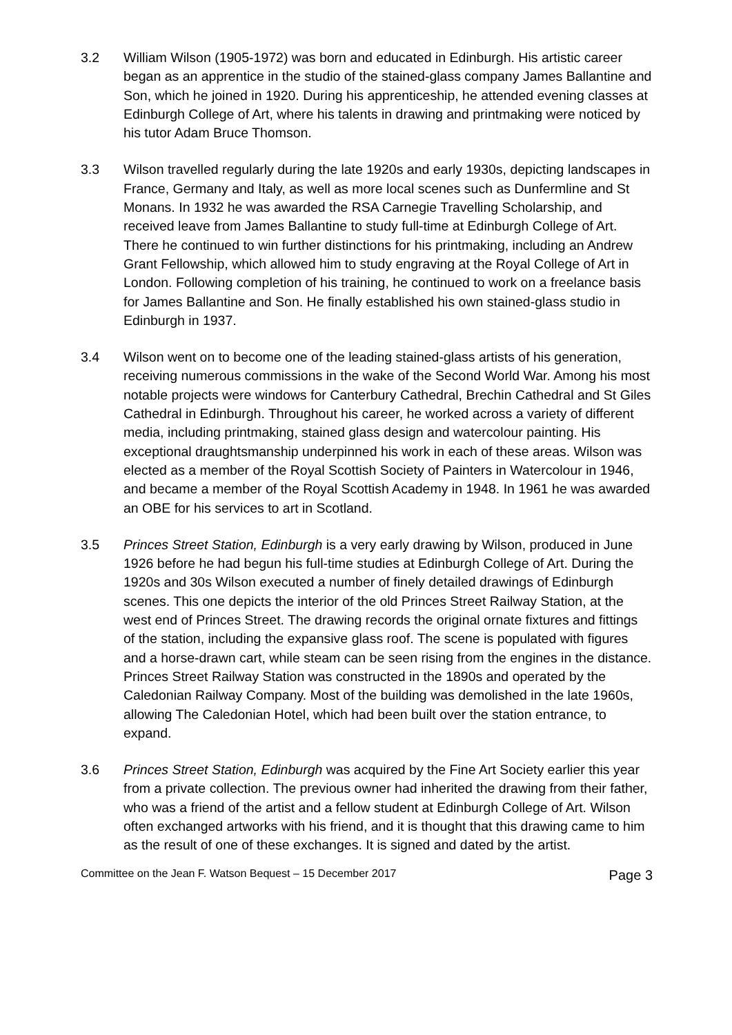3.2 William Wilson (1905-1972) was born and educated in Edinburgh. His artistic career began as an apprentice in the studio of the stained-glass company James Ballantine and Son, which he joined in 1920. During his apprenticeship, he attended evening classes at Edinburgh College of Art, where his talents in drawing and printmaking were noticed by his tutor Adam Bruce Thomson.
3.3 Wilson travelled regularly during the late 1920s and early 1930s, depicting landscapes in France, Germany and Italy, as well as more local scenes such as Dunfermline and St Monans. In 1932 he was awarded the RSA Carnegie Travelling Scholarship, and received leave from James Ballantine to study full-time at Edinburgh College of Art. There he continued to win further distinctions for his printmaking, including an Andrew Grant Fellowship, which allowed him to study engraving at the Royal College of Art in London. Following completion of his training, he continued to work on a freelance basis for James Ballantine and Son. He finally established his own stained-glass studio in Edinburgh in 1937.
3.4 Wilson went on to become one of the leading stained-glass artists of his generation, receiving numerous commissions in the wake of the Second World War. Among his most notable projects were windows for Canterbury Cathedral, Brechin Cathedral and St Giles Cathedral in Edinburgh. Throughout his career, he worked across a variety of different media, including printmaking, stained glass design and watercolour painting. His exceptional draughtsmanship underpinned his work in each of these areas. Wilson was elected as a member of the Royal Scottish Society of Painters in Watercolour in 1946, and became a member of the Royal Scottish Academy in 1948. In 1961 he was awarded an OBE for his services to art in Scotland.
3.5 Princes Street Station, Edinburgh is a very early drawing by Wilson, produced in June 1926 before he had begun his full-time studies at Edinburgh College of Art. During the 1920s and 30s Wilson executed a number of finely detailed drawings of Edinburgh scenes. This one depicts the interior of the old Princes Street Railway Station, at the west end of Princes Street. The drawing records the original ornate fixtures and fittings of the station, including the expansive glass roof. The scene is populated with figures and a horse-drawn cart, while steam can be seen rising from the engines in the distance. Princes Street Railway Station was constructed in the 1890s and operated by the Caledonian Railway Company. Most of the building was demolished in the late 1960s, allowing The Caledonian Hotel, which had been built over the station entrance, to expand.
3.6 Princes Street Station, Edinburgh was acquired by the Fine Art Society earlier this year from a private collection. The previous owner had inherited the drawing from their father, who was a friend of the artist and a fellow student at Edinburgh College of Art. Wilson often exchanged artworks with his friend, and it is thought that this drawing came to him as the result of one of these exchanges. It is signed and dated by the artist.
Committee on the Jean F. Watson Bequest – 15 December 2017 Page 3